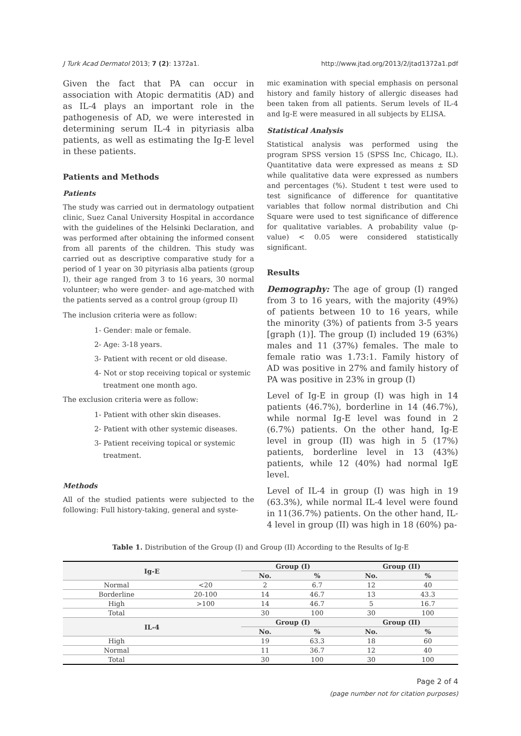J Turk Acad Dermatol 2013; 7 (2): 1372a1. http://www.jtad.org/2013/2/jtad1372a1.pdf
Given the fact that PA can occur in association with Atopic dermatitis (AD) and as IL-4 plays an important role in the pathogenesis of AD, we were interested in determining serum IL-4 in pityriasis alba patients, as well as estimating the Ig-E level in these patients.
Patients and Methods
Patients
The study was carried out in dermatology outpatient clinic, Suez Canal University Hospital in accordance with the guidelines of the Helsinki Declaration, and was performed after obtaining the informed consent from all parents of the children. This study was carried out as descriptive comparative study for a period of 1 year on 30 pityriasis alba patients (group I), their age ranged from 3 to 16 years, 30 normal volunteer; who were gender- and age-matched with the patients served as a control group (group II)
The inclusion criteria were as follow:
1- Gender: male or female.
2- Age: 3-18 years.
3- Patient with recent or old disease.
4- Not or stop receiving topical or systemic
treatment one month ago.
The exclusion criteria were as follow:
1- Patient with other skin diseases.
2- Patient with other systemic diseases.
3- Patient receiving topical or systemic
treatment.
Methods
All of the studied patients were subjected to the following: Full history-taking, general and syste-
mic examination with special emphasis on personal history and family history of allergic diseases had been taken from all patients. Serum levels of IL-4 and Ig-E were measured in all subjects by ELISA.
Statistical Analysis
Statistical analysis was performed using the program SPSS version 15 (SPSS Inc, Chicago, IL). Quantitative data were expressed as means ± SD while qualitative data were expressed as numbers and percentages (%). Student t test were used to test significance of difference for quantitative variables that follow normal distribution and Chi Square were used to test significance of difference for qualitative variables. A probability value (p-value) < 0.05 were considered statistically significant.
Results
Demography: The age of group (I) ranged from 3 to 16 years, with the majority (49%) of patients between 10 to 16 years, while the minority (3%) of patients from 3-5 years [graph (1)]. The group (I) included 19 (63%) males and 11 (37%) females. The male to female ratio was 1.73:1. Family history of AD was positive in 27% and family history of PA was positive in 23% in group (I)
Level of Ig-E in group (I) was high in 14 patients (46.7%), borderline in 14 (46.7%), while normal Ig-E level was found in 2 (6.7%) patients. On the other hand, Ig-E level in group (II) was high in 5 (17%) patients, borderline level in 13 (43%) patients, while 12 (40%) had normal IgE level.
Level of IL-4 in group (I) was high in 19 (63.3%), while normal IL-4 level were found in 11(36.7%) patients. On the other hand, IL-4 level in group (II) was high in 18 (60%) pa-
Table 1. Distribution of the Group (I) and Group (II) According to the Results of Ig-E
| Ig-E | | Group (I) | | Group (II) | |
| --- | --- | --- | --- | --- | --- |
| | | No. | % | No. | % |
| Normal | <20 | 2 | 6.7 | 12 | 40 |
| Borderline | 20-100 | 14 | 46.7 | 13 | 43.3 |
| High | >100 | 14 | 46.7 | 5 | 16.7 |
| Total | | 30 | 100 | 30 | 100 |
| IL-4 | | Group (I) | | Group (II) | |
| | | No. | % | No. | % |
| High | | 19 | 63.3 | 18 | 60 |
| Normal | | 11 | 36.7 | 12 | 40 |
| Total | | 30 | 100 | 30 | 100 |
Page 2 of 4
(page number not for citation purposes)